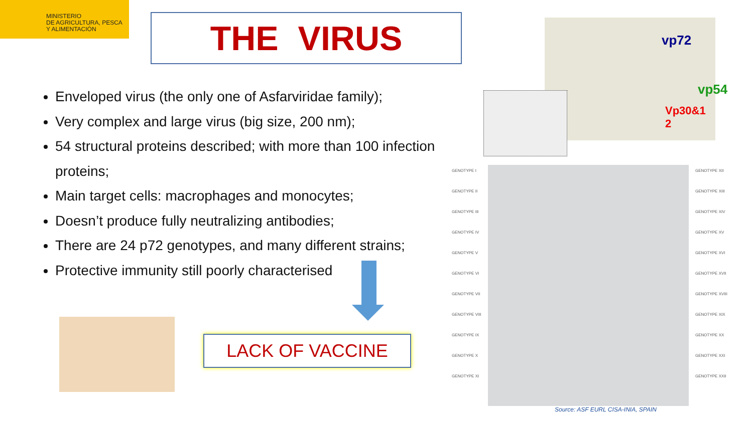MINISTERIO
DE AGRICULTURA, PESCA
Y ALIMENTACIÓN
THE VIRUS
Enveloped virus (the only one of Asfarviridae family);
Very complex and large virus (big size, 200 nm);
54 structural proteins described; with more than 100 infection proteins;
Main target cells: macrophages and monocytes;
Doesn’t produce fully neutralizing antibodies;
There are 24 p72 genotypes, and many different strains;
Protective immunity still poorly characterised
LACK OF VACCINE
vp72
vp54
Vp30&1
2
GENOTYPE I
GENOTYPE II
GENOTYPE III
GENOTYPE IV
GENOTYPE V
GENOTYPE VI
GENOTYPE VII
GENOTYPE VIII
GENOTYPE IX
GENOTYPE X
GENOTYPE XI
GENOTYPE XII
GENOTYPE XIII
GENOTYPE XIV
GENOTYPE XV
GENOTYPE XVI
GENOTYPE XVII
GENOTYPE XVIII
GENOTYPE XIX
GENOTYPE XX
GENOTYPE XXI
GENOTYPE XXII
Source: ASF EURL CISA-INIA, SPAIN